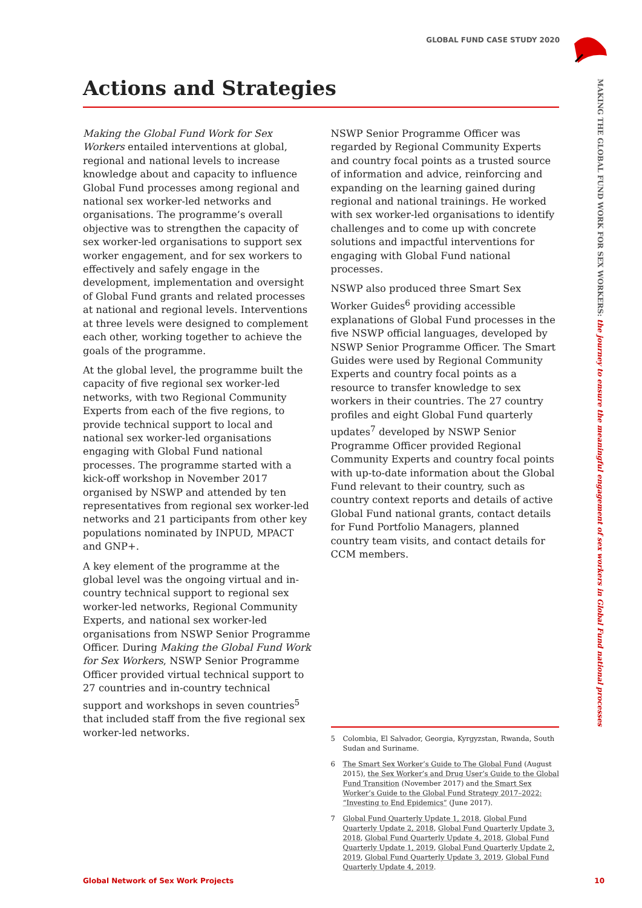GLOBAL FUND CASE STUDY 2020
MAKING THE GLOBAL FUND WORK FOR SEX WORKERS: the journey to ensure the meaningful engagement of sex workers in Global Fund national processes
Actions and Strategies
Making the Global Fund Work for Sex Workers entailed interventions at global, regional and national levels to increase knowledge about and capacity to influence Global Fund processes among regional and national sex worker-led networks and organisations. The programme’s overall objective was to strengthen the capacity of sex worker-led organisations to support sex worker engagement, and for sex workers to effectively and safely engage in the development, implementation and oversight of Global Fund grants and related processes at national and regional levels. Interventions at three levels were designed to complement each other, working together to achieve the goals of the programme.
At the global level, the programme built the capacity of five regional sex worker-led networks, with two Regional Community Experts from each of the five regions, to provide technical support to local and national sex worker-led organisations engaging with Global Fund national processes. The programme started with a kick-off workshop in November 2017 organised by NSWP and attended by ten representatives from regional sex worker-led networks and 21 participants from other key populations nominated by INPUD, MPACT and GNP+.
A key element of the programme at the global level was the ongoing virtual and in-country technical support to regional sex worker-led networks, Regional Community Experts, and national sex worker-led organisations from NSWP Senior Programme Officer. During Making the Global Fund Work for Sex Workers, NSWP Senior Programme Officer provided virtual technical support to 27 countries and in-country technical support and workshops in seven countries<sup>5</sup> that included staff from the five regional sex worker-led networks.
NSWP Senior Programme Officer was regarded by Regional Community Experts and country focal points as a trusted source of information and advice, reinforcing and expanding on the learning gained during regional and national trainings. He worked with sex worker-led organisations to identify challenges and to come up with concrete solutions and impactful interventions for engaging with Global Fund national processes.
NSWP also produced three Smart Sex Worker Guides<sup>6</sup> providing accessible explanations of Global Fund processes in the five NSWP official languages, developed by NSWP Senior Programme Officer. The Smart Guides were used by Regional Community Experts and country focal points as a resource to transfer knowledge to sex workers in their countries. The 27 country profiles and eight Global Fund quarterly updates<sup>7</sup> developed by NSWP Senior Programme Officer provided Regional Community Experts and country focal points with up-to-date information about the Global Fund relevant to their country, such as country context reports and details of active Global Fund national grants, contact details for Fund Portfolio Managers, planned country team visits, and contact details for CCM members.
5 Colombia, El Salvador, Georgia, Kyrgyzstan, Rwanda, South Sudan and Suriname.
6 The Smart Sex Worker’s Guide to The Global Fund (August 2015), the Sex Worker’s and Drug User’s Guide to the Global Fund Transition (November 2017) and the Smart Sex Worker’s Guide to the Global Fund Strategy 2017–2022: “Investing to End Epidemics” (June 2017).
7 Global Fund Quarterly Update 1, 2018, Global Fund Quarterly Update 2, 2018, Global Fund Quarterly Update 3, 2018, Global Fund Quarterly Update 4, 2018, Global Fund Quarterly Update 1, 2019, Global Fund Quarterly Update 2, 2019, Global Fund Quarterly Update 3, 2019, Global Fund Quarterly Update 4, 2019.
Global Network of Sex Work Projects 10